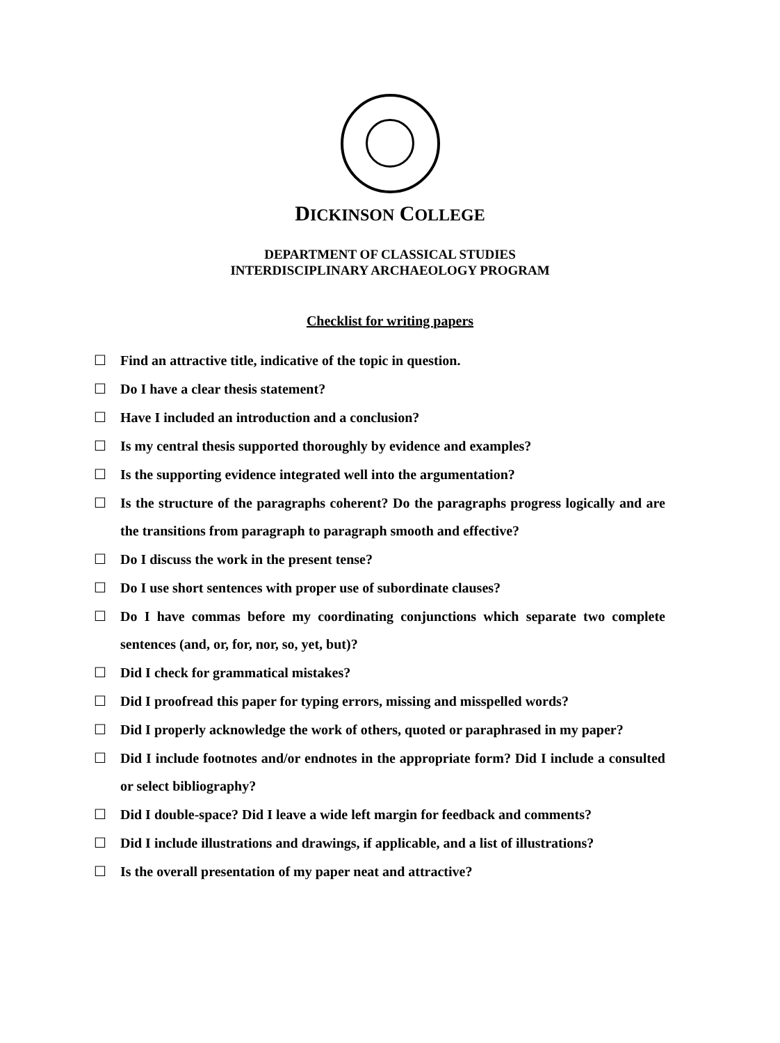DICKINSON COLLEGE
DEPARTMENT OF CLASSICAL STUDIES
INTERDISCIPLINARY ARCHAEOLOGY PROGRAM
Checklist for writing papers
☐ Find an attractive title, indicative of the topic in question.
☐ Do I have a clear thesis statement?
☐ Have I included an introduction and a conclusion?
☐ Is my central thesis supported thoroughly by evidence and examples?
☐ Is the supporting evidence integrated well into the argumentation?
☐ Is the structure of the paragraphs coherent? Do the paragraphs progress logically and are the transitions from paragraph to paragraph smooth and effective?
☐ Do I discuss the work in the present tense?
☐ Do I use short sentences with proper use of subordinate clauses?
☐ Do I have commas before my coordinating conjunctions which separate two complete sentences (and, or, for, nor, so, yet, but)?
☐ Did I check for grammatical mistakes?
☐ Did I proofread this paper for typing errors, missing and misspelled words?
☐ Did I properly acknowledge the work of others, quoted or paraphrased in my paper?
☐ Did I include footnotes and/or endnotes in the appropriate form? Did I include a consulted or select bibliography?
☐ Did I double-space? Did I leave a wide left margin for feedback and comments?
☐ Did I include illustrations and drawings, if applicable, and a list of illustrations?
☐ Is the overall presentation of my paper neat and attractive?